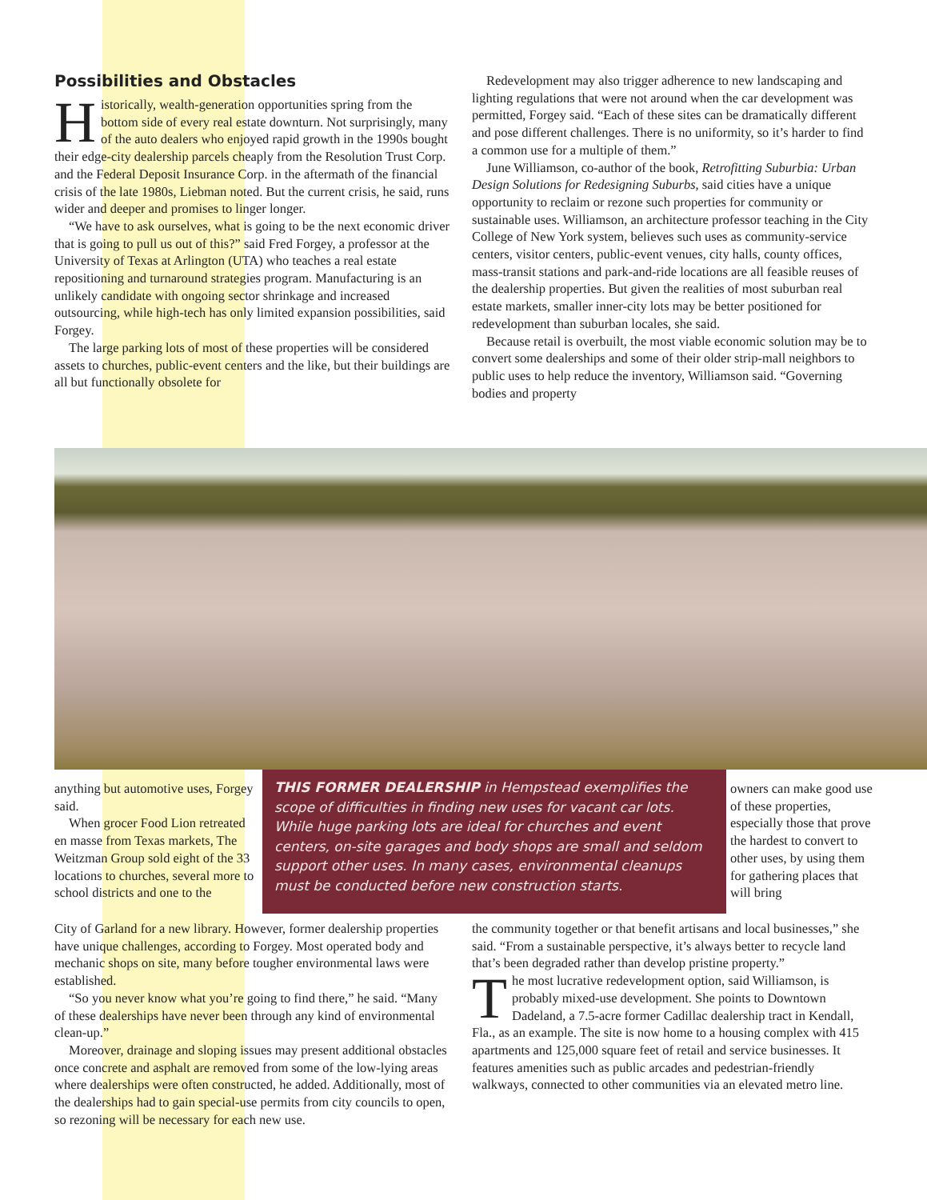Possibilities and Obstacles
Historically, wealth-generation opportunities spring from the bottom side of every real estate downturn. Not surprisingly, many of the auto dealers who enjoyed rapid growth in the 1990s bought their edge-city dealership parcels cheaply from the Resolution Trust Corp. and the Federal Deposit Insurance Corp. in the aftermath of the financial crisis of the late 1980s, Liebman noted. But the current crisis, he said, runs wider and deeper and promises to linger longer.
“We have to ask ourselves, what is going to be the next economic driver that is going to pull us out of this?” said Fred Forgey, a professor at the University of Texas at Arlington (UTA) who teaches a real estate repositioning and turnaround strategies program. Manufacturing is an unlikely candidate with ongoing sector shrinkage and increased outsourcing, while high-tech has only limited expansion possibilities, said Forgey.
The large parking lots of most of these properties will be considered assets to churches, public-event centers and the like, but their buildings are all but functionally obsolete for
Redevelopment may also trigger adherence to new landscaping and lighting regulations that were not around when the car development was permitted, Forgey said. “Each of these sites can be dramatically different and pose different challenges. There is no uniformity, so it’s harder to find a common use for a multiple of them.”
June Williamson, co-author of the book, Retrofitting Suburbia: Urban Design Solutions for Redesigning Suburbs, said cities have a unique opportunity to reclaim or rezone such properties for community or sustainable uses. Williamson, an architecture professor teaching in the City College of New York system, believes such uses as community-service centers, visitor centers, public-event venues, city halls, county offices, mass-transit stations and park-and-ride locations are all feasible reuses of the dealership properties. But given the realities of most suburban real estate markets, smaller inner-city lots may be better positioned for redevelopment than suburban locales, she said.
Because retail is overbuilt, the most viable economic solution may be to convert some dealerships and some of their older strip-mall neighbors to public uses to help reduce the inventory, Williamson said. “Governing bodies and property
anything but automotive uses, Forgey said.
When grocer Food Lion retreated en masse from Texas markets, The Weitzman Group sold eight of the 33 locations to churches, several more to school districts and one to the
THIS FORMER DEALERSHIP in Hempstead exemplifies the scope of difficulties in finding new uses for vacant car lots. While huge parking lots are ideal for churches and event centers, on-site garages and body shops are small and seldom support other uses. In many cases, environmental cleanups must be conducted before new construction starts.
owners can make good use of these properties, especially those that prove the hardest to convert to other uses, by using them for gathering places that will bring
City of Garland for a new library. However, former dealership properties have unique challenges, according to Forgey. Most operated body and mechanic shops on site, many before tougher environmental laws were established.
“So you never know what you’re going to find there,” he said. “Many of these dealerships have never been through any kind of environmental clean-up.”
Moreover, drainage and sloping issues may present additional obstacles once concrete and asphalt are removed from some of the low-lying areas where dealerships were often constructed, he added. Additionally, most of the dealerships had to gain special-use permits from city councils to open, so rezoning will be necessary for each new use.
the community together or that benefit artisans and local businesses,” she said. “From a sustainable perspective, it’s always better to recycle land that’s been degraded rather than develop pristine property.”
The most lucrative redevelopment option, said Williamson, is probably mixed-use development. She points to Downtown Dadeland, a 7.5-acre former Cadillac dealership tract in Kendall, Fla., as an example. The site is now home to a housing complex with 415 apartments and 125,000 square feet of retail and service businesses. It features amenities such as public arcades and pedestrian-friendly walkways, connected to other communities via an elevated metro line.